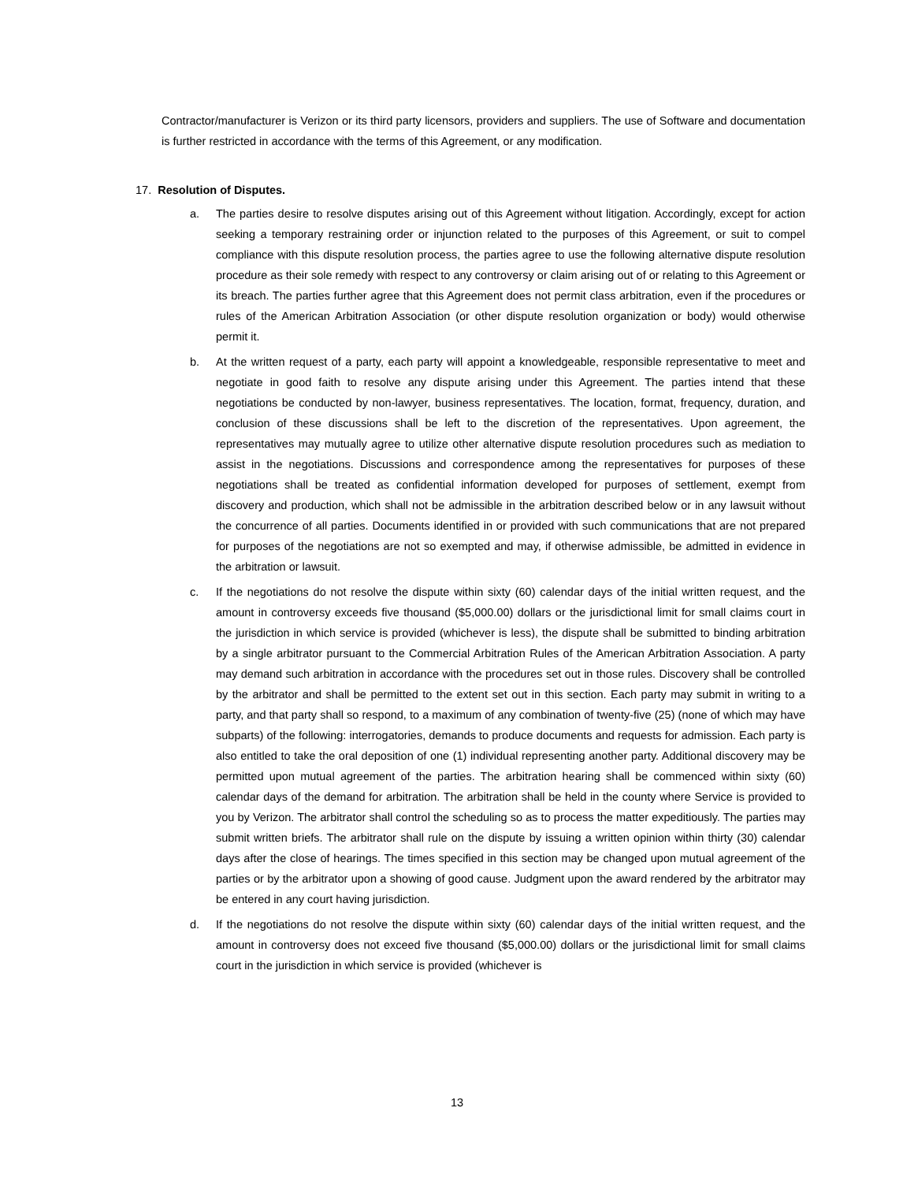Contractor/manufacturer is Verizon or its third party licensors, providers and suppliers. The use of Software and documentation is further restricted in accordance with the terms of this Agreement, or any modification.
17. Resolution of Disputes.
a. The parties desire to resolve disputes arising out of this Agreement without litigation. Accordingly, except for action seeking a temporary restraining order or injunction related to the purposes of this Agreement, or suit to compel compliance with this dispute resolution process, the parties agree to use the following alternative dispute resolution procedure as their sole remedy with respect to any controversy or claim arising out of or relating to this Agreement or its breach. The parties further agree that this Agreement does not permit class arbitration, even if the procedures or rules of the American Arbitration Association (or other dispute resolution organization or body) would otherwise permit it.
b. At the written request of a party, each party will appoint a knowledgeable, responsible representative to meet and negotiate in good faith to resolve any dispute arising under this Agreement. The parties intend that these negotiations be conducted by non-lawyer, business representatives. The location, format, frequency, duration, and conclusion of these discussions shall be left to the discretion of the representatives. Upon agreement, the representatives may mutually agree to utilize other alternative dispute resolution procedures such as mediation to assist in the negotiations. Discussions and correspondence among the representatives for purposes of these negotiations shall be treated as confidential information developed for purposes of settlement, exempt from discovery and production, which shall not be admissible in the arbitration described below or in any lawsuit without the concurrence of all parties. Documents identified in or provided with such communications that are not prepared for purposes of the negotiations are not so exempted and may, if otherwise admissible, be admitted in evidence in the arbitration or lawsuit.
c. If the negotiations do not resolve the dispute within sixty (60) calendar days of the initial written request, and the amount in controversy exceeds five thousand ($5,000.00) dollars or the jurisdictional limit for small claims court in the jurisdiction in which service is provided (whichever is less), the dispute shall be submitted to binding arbitration by a single arbitrator pursuant to the Commercial Arbitration Rules of the American Arbitration Association. A party may demand such arbitration in accordance with the procedures set out in those rules. Discovery shall be controlled by the arbitrator and shall be permitted to the extent set out in this section. Each party may submit in writing to a party, and that party shall so respond, to a maximum of any combination of twenty-five (25) (none of which may have subparts) of the following: interrogatories, demands to produce documents and requests for admission. Each party is also entitled to take the oral deposition of one (1) individual representing another party. Additional discovery may be permitted upon mutual agreement of the parties. The arbitration hearing shall be commenced within sixty (60) calendar days of the demand for arbitration. The arbitration shall be held in the county where Service is provided to you by Verizon. The arbitrator shall control the scheduling so as to process the matter expeditiously. The parties may submit written briefs. The arbitrator shall rule on the dispute by issuing a written opinion within thirty (30) calendar days after the close of hearings. The times specified in this section may be changed upon mutual agreement of the parties or by the arbitrator upon a showing of good cause. Judgment upon the award rendered by the arbitrator may be entered in any court having jurisdiction.
d. If the negotiations do not resolve the dispute within sixty (60) calendar days of the initial written request, and the amount in controversy does not exceed five thousand ($5,000.00) dollars or the jurisdictional limit for small claims court in the jurisdiction in which service is provided (whichever is
13